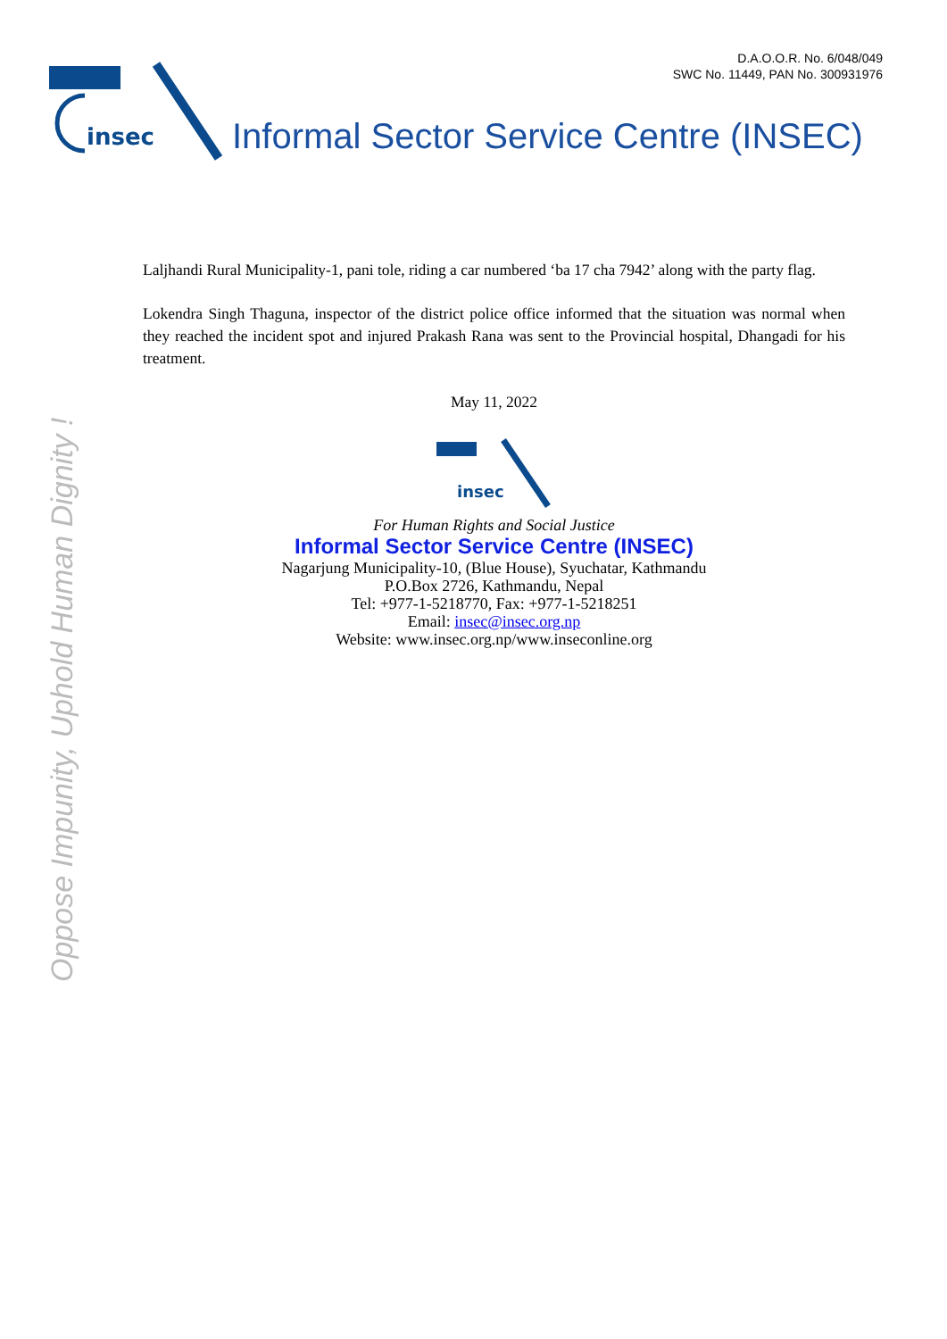D.A.O.O.R. No. 6/048/049
SWC No. 11449, PAN No. 300931976
insec
Informal Sector Service Centre (INSEC)
Oppose Impunity, Uphold Human Dignity !
Laljhandi Rural Municipality-1, pani tole, riding a car numbered ‘ba 17 cha 7942’ along with the party flag.
Lokendra Singh Thaguna, inspector of the district police office informed that the situation was normal when they reached the incident spot and injured Prakash Rana was sent to the Provincial hospital, Dhangadi for his treatment.
May 11, 2022
insec
For Human Rights and Social Justice
Informal Sector Service Centre (INSEC)
Nagarjung Municipality-10, (Blue House), Syuchatar, Kathmandu
P.O.Box 2726, Kathmandu, Nepal
Tel: +977-1-5218770, Fax: +977-1-5218251
Email: insec@insec.org.np
Website: www.insec.org.np/www.inseconline.org